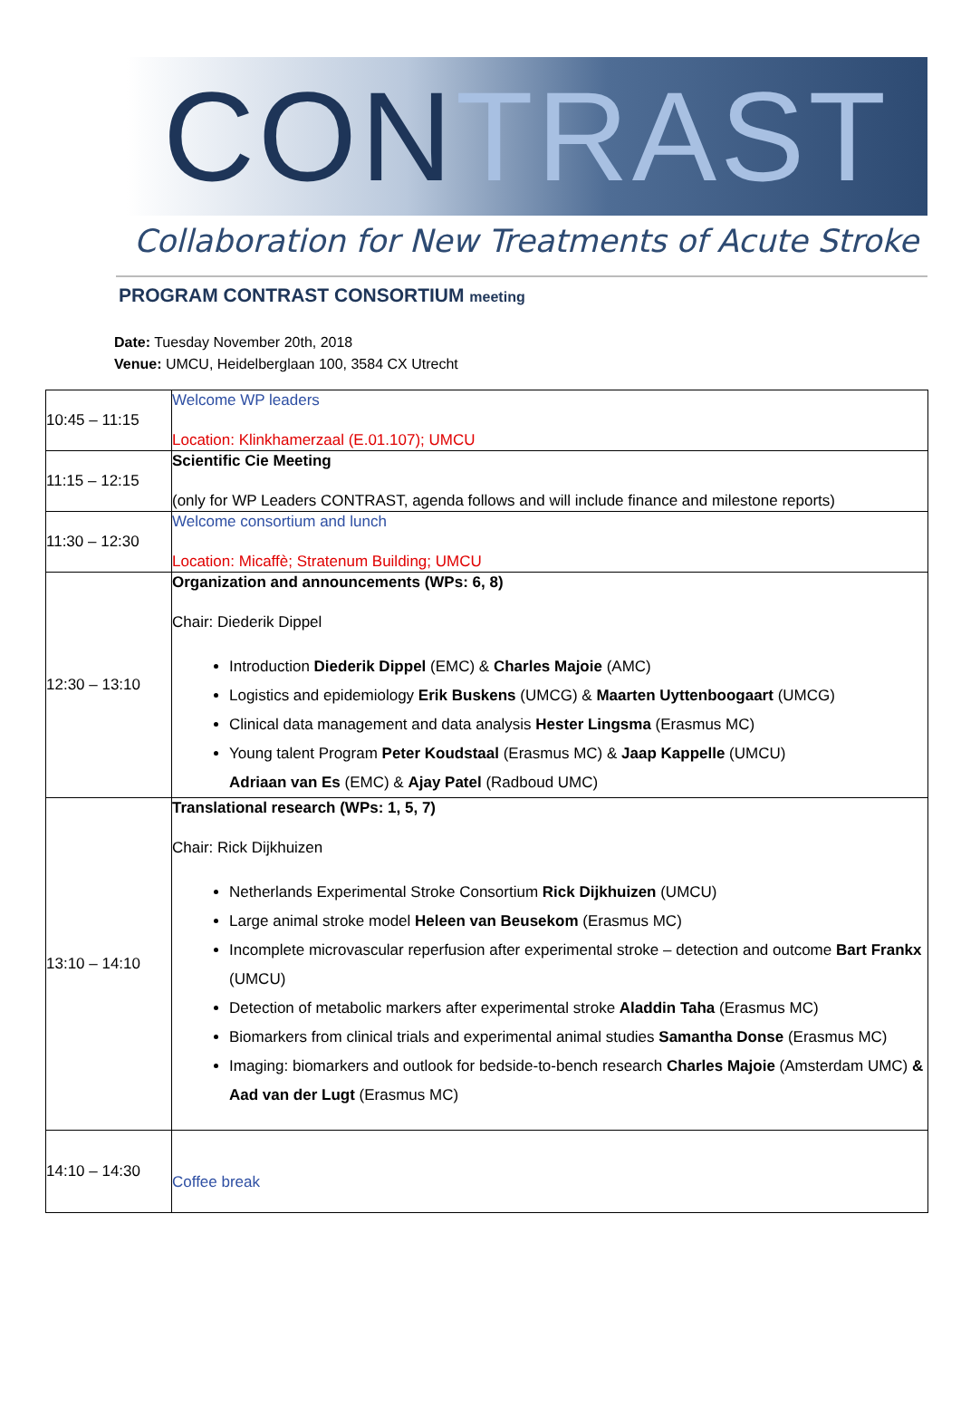CONTRAST
Collaboration for New Treatments of Acute Stroke
PROGRAM CONTRAST CONSORTIUM meeting
Date: Tuesday November 20th, 2018
Venue: UMCU, Heidelberglaan 100, 3584 CX Utrecht
| 10:45 – 11:15 | Welcome WP leaders Location: Klinkhamerzaal (E.01.107); UMCU |
| 11:15 – 12:15 | Scientific Cie Meeting (only for WP Leaders CONTRAST, agenda follows and will include finance and milestone reports) |
| 11:30 – 12:30 | Welcome consortium and lunch Location: Micaffè; Stratenum Building; UMCU |
| 12:30 – 13:10 | Organization and announcements (WPs: 6, 8) Chair: Diederik Dippel Introduction Diederik Dippel (EMC) & Charles Majoie (AMC) Logistics and epidemiology Erik Buskens (UMCG) & Maarten Uyttenboogaart (UMCG) Clinical data management and data analysis Hester Lingsma (Erasmus MC) Young talent Program Peter Koudstaal (Erasmus MC) & Jaap Kappelle (UMCU) Adriaan van Es (EMC) & Ajay Patel (Radboud UMC) |
| 13:10 – 14:10 | Translational research (WPs: 1, 5, 7) Chair: Rick Dijkhuizen Netherlands Experimental Stroke Consortium Rick Dijkhuizen (UMCU) Large animal stroke model Heleen van Beusekom (Erasmus MC) Incomplete microvascular reperfusion after experimental stroke – detection and outcome Bart Frankx (UMCU) Detection of metabolic markers after experimental stroke Aladdin Taha (Erasmus MC) Biomarkers from clinical trials and experimental animal studies Samantha Donse (Erasmus MC) Imaging: biomarkers and outlook for bedside-to-bench research Charles Majoie (Amsterdam UMC) & Aad van der Lugt (Erasmus MC) |
| 14:10 – 14:30 | Coffee break |